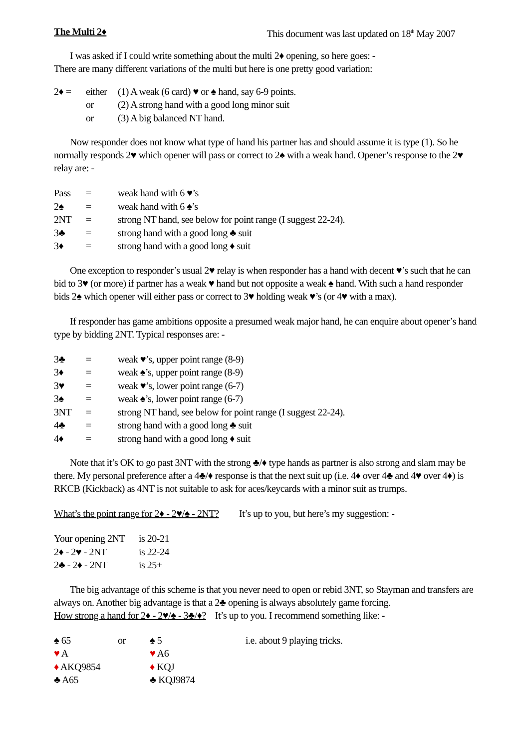The Multi 2♦ This document was last updated on 18<sup>th</sup> May 2007
I was asked if I could write something about the multi 2♦ opening, so here goes: -
There are many different variations of the multi but here is one pretty good variation:
| 2♦ = | either | (1) A weak (6 card) ♥ or ♠ hand, say 6-9 points. |
| | or | (2) A strong hand with a good long minor suit |
| | or | (3) A big balanced NT hand. |
Now responder does not know what type of hand his partner has and should assume it is type (1). So he normally responds 2♥ which opener will pass or correct to 2♠ with a weak hand. Opener’s response to the 2♥ relay are: -
| Pass | = | weak hand with 6 ♥’s |
| 2♠ | = | weak hand with 6 ♠’s |
| 2NT | = | strong NT hand, see below for point range (I suggest 22-24). |
| 3♣ | = | strong hand with a good long ♣ suit |
| 3♦ | = | strong hand with a good long ♦ suit |
One exception to responder’s usual 2♥ relay is when responder has a hand with decent ♥’s such that he can bid to 3♥ (or more) if partner has a weak ♥ hand but not opposite a weak ♠ hand. With such a hand responder bids 2♠ which opener will either pass or correct to 3♥ holding weak ♥’s (or 4♥ with a max).
If responder has game ambitions opposite a presumed weak major hand, he can enquire about opener’s hand type by bidding 2NT. Typical responses are: -
| 3♣ | = | weak ♥’s, upper point range (8-9) |
| 3♦ | = | weak ♠’s, upper point range (8-9) |
| 3♥ | = | weak ♥’s, lower point range (6-7) |
| 3♠ | = | weak ♠’s, lower point range (6-7) |
| 3NT | = | strong NT hand, see below for point range (I suggest 22-24). |
| 4♣ | = | strong hand with a good long ♣ suit |
| 4♦ | = | strong hand with a good long ♦ suit |
Note that it’s OK to go past 3NT with the strong ♣/♦ type hands as partner is also strong and slam may be there. My personal preference after a 4♣/♦ response is that the next suit up (i.e. 4♦ over 4♣ and 4♥ over 4♦) is RKCB (Kickback) as 4NT is not suitable to ask for aces/keycards with a minor suit as trumps.
What’s the point range for 2♦ - 2♥/♠ - 2NT? It’s up to you, but here’s my suggestion: -
| Your opening 2NT | is 20-21 |
| 2♦ - 2♥ - 2NT | is 22-24 |
| 2♣ - 2♦ - 2NT | is 25+ |
The big advantage of this scheme is that you never need to open or rebid 3NT, so Stayman and transfers are always on. Another big advantage is that a 2♣ opening is always absolutely game forcing. How strong a hand for 2♦ - 2♥/♠ - 3♣/♦? It’s up to you. I recommend something like: -
| ♠ 65 | or | ♠ 5 | i.e. about 9 playing tricks. |
| ♥ A | | ♥ A6 | |
| ♦ AKQ9854 | | ♦ KQJ | |
| ♣ A65 | | ♣ KQJ9874 | |